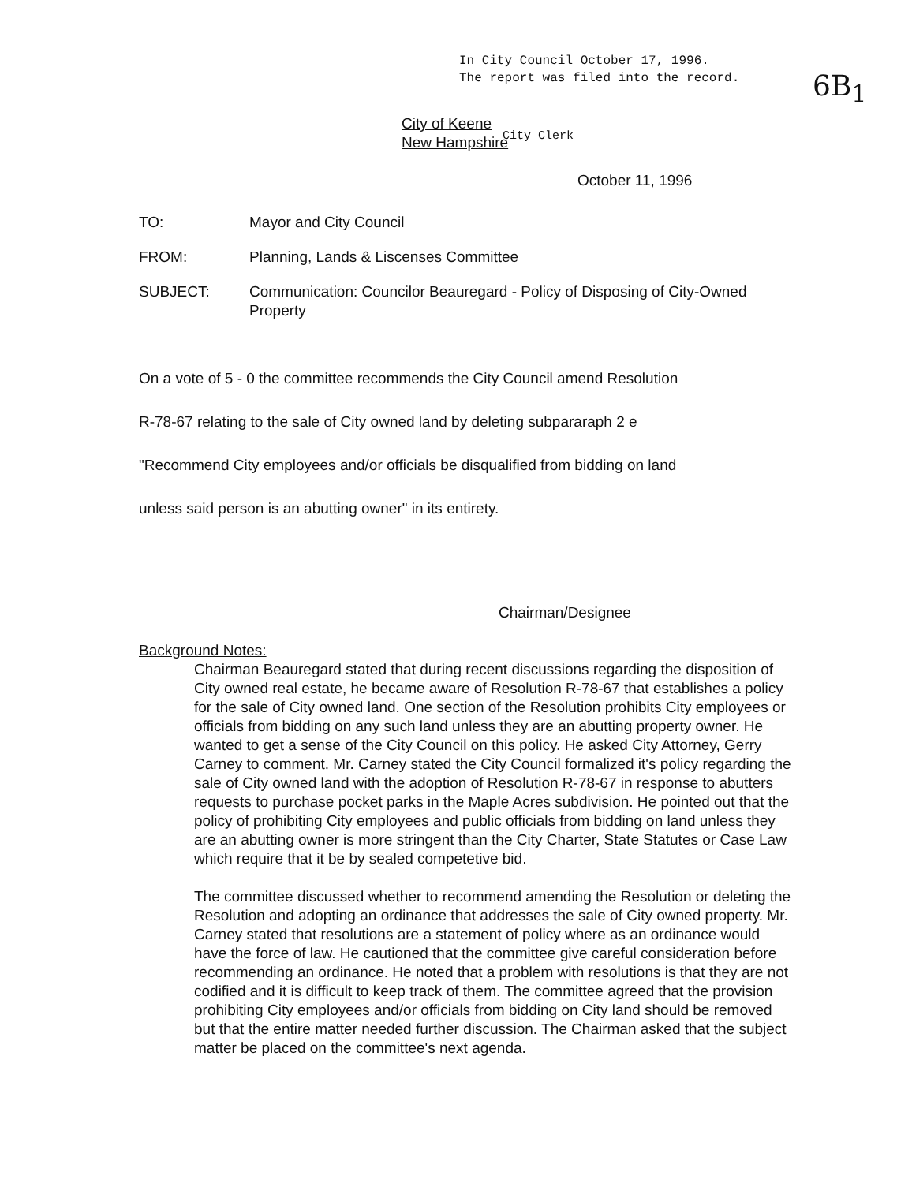In City Council October 17, 1996.
The report was filed into the record.
City of Keene
New Hampshire
City Clerk
6B<sub>1</sub>
October 11, 1996
TO: Mayor and City Council
FROM: Planning, Lands & Liscenses Committee
SUBJECT: Communication: Councilor Beauregard - Policy of Disposing of City-Owned Property
On a vote of 5 - 0 the committee recommends the City Council amend Resolution
R-78-67 relating to the sale of City owned land by deleting subpararaph 2 e
"Recommend City employees and/or officials be disqualified from bidding on land
unless said person is an abutting owner" in its entirety.
Chairman/Designee
Background Notes:
Chairman Beauregard stated that during recent discussions regarding the disposition of City owned real estate, he became aware of Resolution R-78-67 that establishes a policy for the sale of City owned land. One section of the Resolution prohibits City employees or officials from bidding on any such land unless they are an abutting property owner. He wanted to get a sense of the City Council on this policy. He asked City Attorney, Gerry Carney to comment. Mr. Carney stated the City Council formalized it's policy regarding the sale of City owned land with the adoption of Resolution R-78-67 in response to abutters requests to purchase pocket parks in the Maple Acres subdivision. He pointed out that the policy of prohibiting City employees and public officials from bidding on land unless they are an abutting owner is more stringent than the City Charter, State Statutes or Case Law which require that it be by sealed competetive bid.
The committee discussed whether to recommend amending the Resolution or deleting the Resolution and adopting an ordinance that addresses the sale of City owned property. Mr. Carney stated that resolutions are a statement of policy where as an ordinance would have the force of law. He cautioned that the committee give careful consideration before recommending an ordinance. He noted that a problem with resolutions is that they are not codified and it is difficult to keep track of them. The committee agreed that the provision prohibiting City employees and/or officials from bidding on City land should be removed but that the entire matter needed further discussion. The Chairman asked that the subject matter be placed on the committee's next agenda.